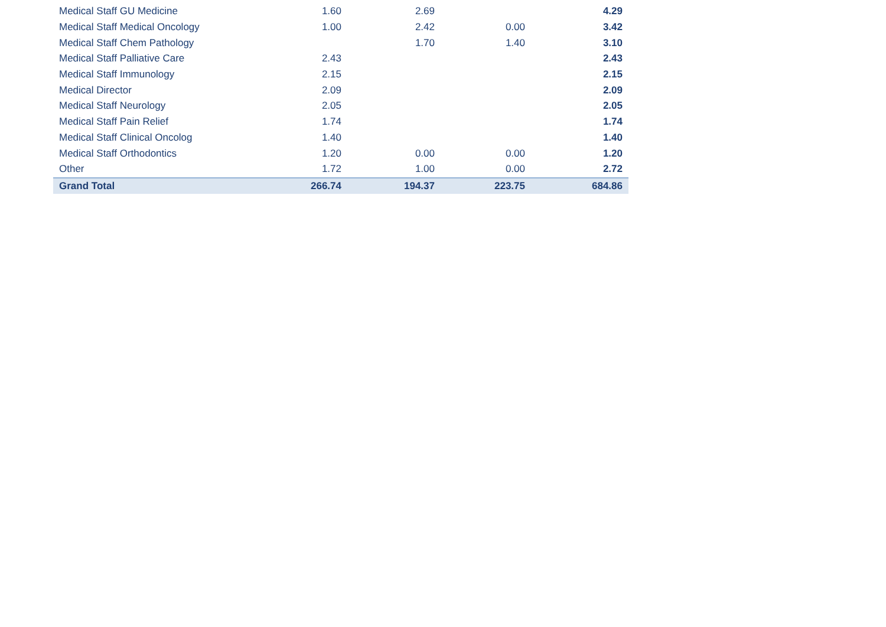| Medical Staff GU Medicine | 1.60 | 2.69 | | 4.29 |
| Medical Staff Medical Oncology | 1.00 | 2.42 | 0.00 | 3.42 |
| Medical Staff Chem Pathology | | 1.70 | 1.40 | 3.10 |
| Medical Staff Palliative Care | 2.43 | | | 2.43 |
| Medical Staff Immunology | 2.15 | | | 2.15 |
| Medical Director | 2.09 | | | 2.09 |
| Medical Staff Neurology | 2.05 | | | 2.05 |
| Medical Staff Pain Relief | 1.74 | | | 1.74 |
| Medical Staff Clinical Oncolog | 1.40 | | | 1.40 |
| Medical Staff Orthodontics | 1.20 | 0.00 | 0.00 | 1.20 |
| Other | 1.72 | 1.00 | 0.00 | 2.72 |
| Grand Total | 266.74 | 194.37 | 223.75 | 684.86 |